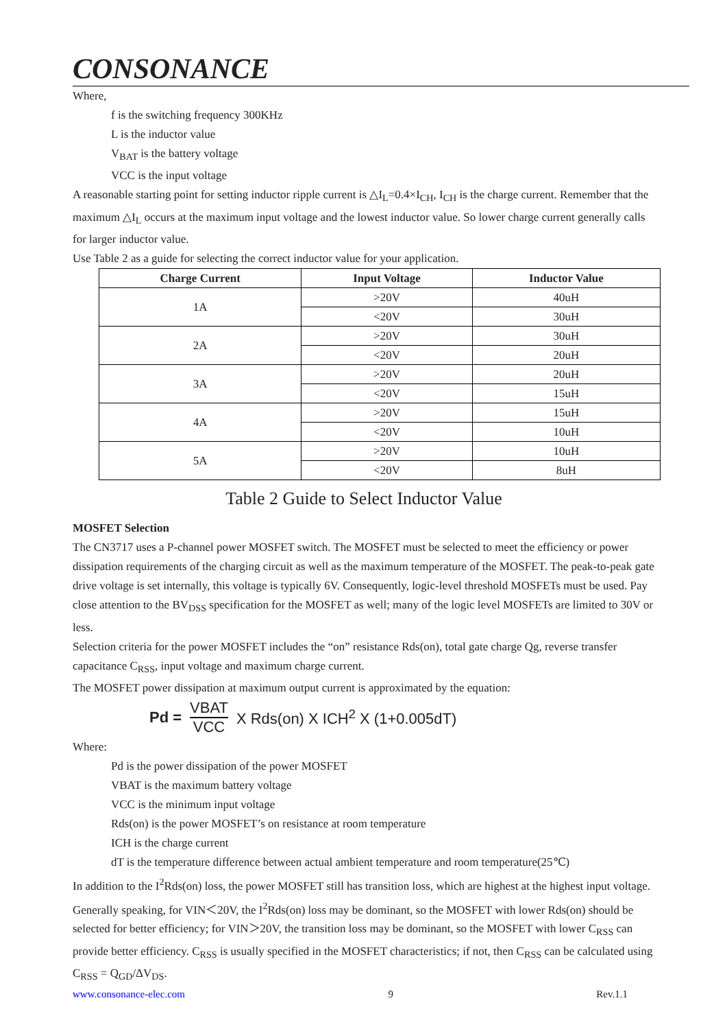CONSONANCE
Where,
f is the switching frequency 300KHz
L is the inductor value
V<sub>BAT</sub> is the battery voltage
VCC is the input voltage
A reasonable starting point for setting inductor ripple current is △I<sub>L</sub>=0.4×I<sub>CH</sub>, I<sub>CH</sub> is the charge current. Remember that the maximum △I<sub>L</sub> occurs at the maximum input voltage and the lowest inductor value. So lower charge current generally calls for larger inductor value.
Use Table 2 as a guide for selecting the correct inductor value for your application.
| Charge Current | Input Voltage | Inductor Value |
| --- | --- | --- |
| 1A | >20V | 40uH |
| | <20V | 30uH |
| 2A | >20V | 30uH |
| | <20V | 20uH |
| 3A | >20V | 20uH |
| | <20V | 15uH |
| 4A | >20V | 15uH |
| | <20V | 10uH |
| 5A | >20V | 10uH |
| | <20V | 8uH |
Table 2 Guide to Select Inductor Value
MOSFET Selection
The CN3717 uses a P-channel power MOSFET switch. The MOSFET must be selected to meet the efficiency or power dissipation requirements of the charging circuit as well as the maximum temperature of the MOSFET. The peak-to-peak gate drive voltage is set internally, this voltage is typically 6V. Consequently, logic-level threshold MOSFETs must be used. Pay close attention to the BV<sub>DSS</sub> specification for the MOSFET as well; many of the logic level MOSFETs are limited to 30V or less.
Selection criteria for the power MOSFET includes the “on” resistance Rds(on), total gate charge Qg, reverse transfer capacitance C<sub>RSS</sub>, input voltage and maximum charge current.
The MOSFET power dissipation at maximum output current is approximated by the equation:
Pd = VBAT VCC X Rds(on) X ICH<sup>2</sup> X (1+0.005dT)
Where:
Pd is the power dissipation of the power MOSFET
VBAT is the maximum battery voltage
VCC is the minimum input voltage
Rds(on) is the power MOSFET’s on resistance at room temperature
ICH is the charge current
dT is the temperature difference between actual ambient temperature and room temperature(25℃)
In addition to the I<sup>2</sup>Rds(on) loss, the power MOSFET still has transition loss, which are highest at the highest input voltage. Generally speaking, for VIN＜20V, the I<sup>2</sup>Rds(on) loss may be dominant, so the MOSFET with lower Rds(on) should be selected for better efficiency; for VIN＞20V, the transition loss may be dominant, so the MOSFET with lower C<sub>RSS</sub> can provide better efficiency. C<sub>RSS</sub> is usually specified in the MOSFET characteristics; if not, then C<sub>RSS</sub> can be calculated using C<sub>RSS</sub> = Q<sub>GD</sub>/ΔV<sub>DS</sub>.
www.consonance-elec.com 9 Rev.1.1